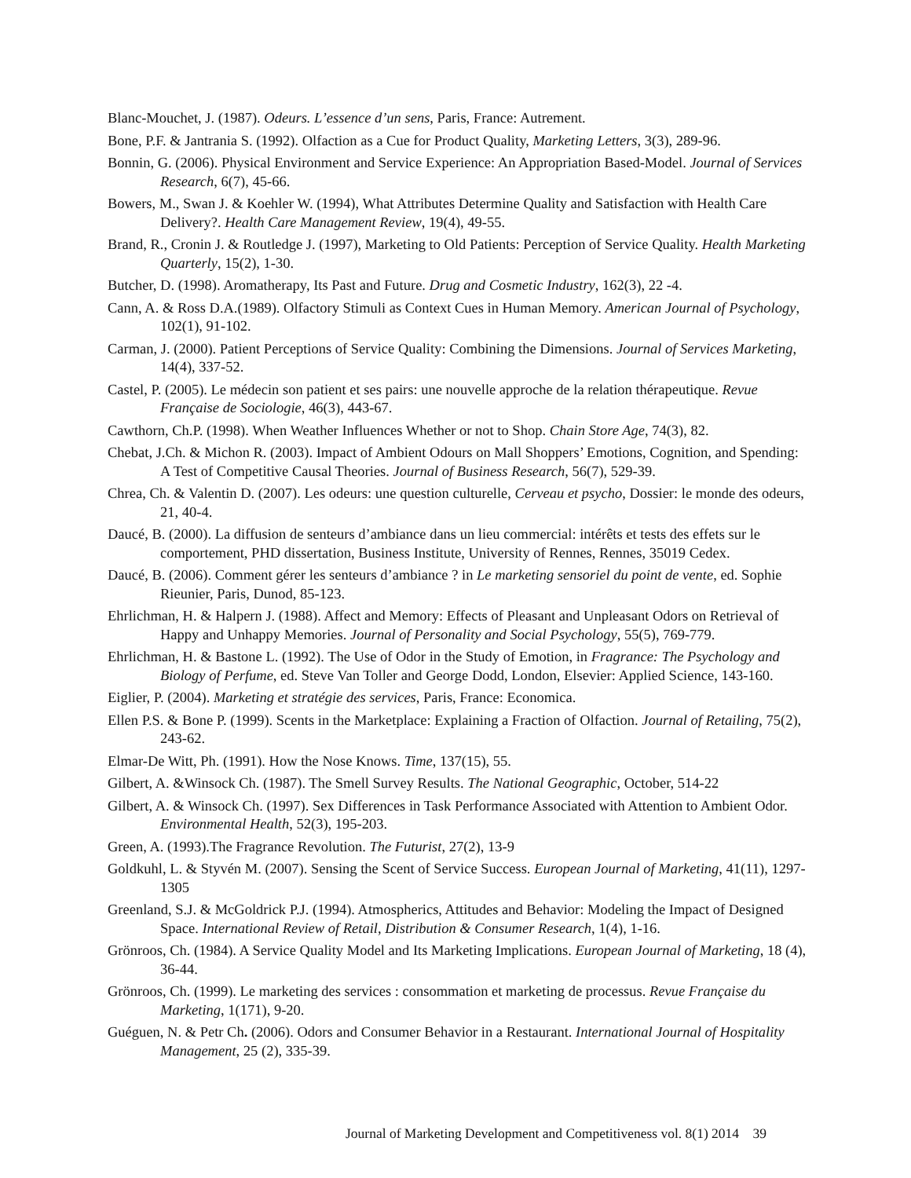Blanc-Mouchet, J. (1987). Odeurs. L’essence d’un sens, Paris, France: Autrement.
Bone, P.F. & Jantrania S. (1992). Olfaction as a Cue for Product Quality, Marketing Letters, 3(3), 289-96.
Bonnin, G. (2006). Physical Environment and Service Experience: An Appropriation Based-Model. Journal of Services Research, 6(7), 45-66.
Bowers, M., Swan J. & Koehler W. (1994), What Attributes Determine Quality and Satisfaction with Health Care Delivery?. Health Care Management Review, 19(4), 49-55.
Brand, R., Cronin J. & Routledge J. (1997), Marketing to Old Patients: Perception of Service Quality. Health Marketing Quarterly, 15(2), 1-30.
Butcher, D. (1998). Aromatherapy, Its Past and Future. Drug and Cosmetic Industry, 162(3), 22 -4.
Cann, A. & Ross D.A.(1989). Olfactory Stimuli as Context Cues in Human Memory. American Journal of Psychology, 102(1), 91-102.
Carman, J. (2000). Patient Perceptions of Service Quality: Combining the Dimensions. Journal of Services Marketing, 14(4), 337-52.
Castel, P. (2005). Le médecin son patient et ses pairs: une nouvelle approche de la relation thérapeutique. Revue Française de Sociologie, 46(3), 443-67.
Cawthorn, Ch.P. (1998). When Weather Influences Whether or not to Shop. Chain Store Age, 74(3), 82.
Chebat, J.Ch. & Michon R. (2003). Impact of Ambient Odours on Mall Shoppers’ Emotions, Cognition, and Spending: A Test of Competitive Causal Theories. Journal of Business Research, 56(7), 529-39.
Chrea, Ch. & Valentin D. (2007). Les odeurs: une question culturelle, Cerveau et psycho, Dossier: le monde des odeurs, 21, 40-4.
Daucé, B. (2000). La diffusion de senteurs d’ambiance dans un lieu commercial: intérêts et tests des effets sur le comportement, PHD dissertation, Business Institute, University of Rennes, Rennes, 35019 Cedex.
Daucé, B. (2006). Comment gérer les senteurs d’ambiance ? in Le marketing sensoriel du point de vente, ed. Sophie Rieunier, Paris, Dunod, 85-123.
Ehrlichman, H. & Halpern J. (1988). Affect and Memory: Effects of Pleasant and Unpleasant Odors on Retrieval of Happy and Unhappy Memories. Journal of Personality and Social Psychology, 55(5), 769-779.
Ehrlichman, H. & Bastone L. (1992). The Use of Odor in the Study of Emotion, in Fragrance: The Psychology and Biology of Perfume, ed. Steve Van Toller and George Dodd, London, Elsevier: Applied Science, 143-160.
Eiglier, P. (2004). Marketing et stratégie des services, Paris, France: Economica.
Ellen P.S. & Bone P. (1999). Scents in the Marketplace: Explaining a Fraction of Olfaction. Journal of Retailing, 75(2), 243-62.
Elmar-De Witt, Ph. (1991). How the Nose Knows. Time, 137(15), 55.
Gilbert, A. &Winsock Ch. (1987). The Smell Survey Results. The National Geographic, October, 514-22
Gilbert, A. & Winsock Ch. (1997). Sex Differences in Task Performance Associated with Attention to Ambient Odor. Environmental Health, 52(3), 195-203.
Green, A. (1993).The Fragrance Revolution. The Futurist, 27(2), 13-9
Goldkuhl, L. & Styvén M. (2007). Sensing the Scent of Service Success. European Journal of Marketing, 41(11), 1297-1305
Greenland, S.J. & McGoldrick P.J. (1994). Atmospherics, Attitudes and Behavior: Modeling the Impact of Designed Space. International Review of Retail, Distribution & Consumer Research, 1(4), 1-16.
Grönroos, Ch. (1984). A Service Quality Model and Its Marketing Implications. European Journal of Marketing, 18 (4), 36-44.
Grönroos, Ch. (1999). Le marketing des services : consommation et marketing de processus. Revue Française du Marketing, 1(171), 9-20.
Guéguen, N. & Petr Ch. (2006). Odors and Consumer Behavior in a Restaurant. International Journal of Hospitality Management, 25 (2), 335-39.
Journal of Marketing Development and Competitiveness vol. 8(1) 2014 39